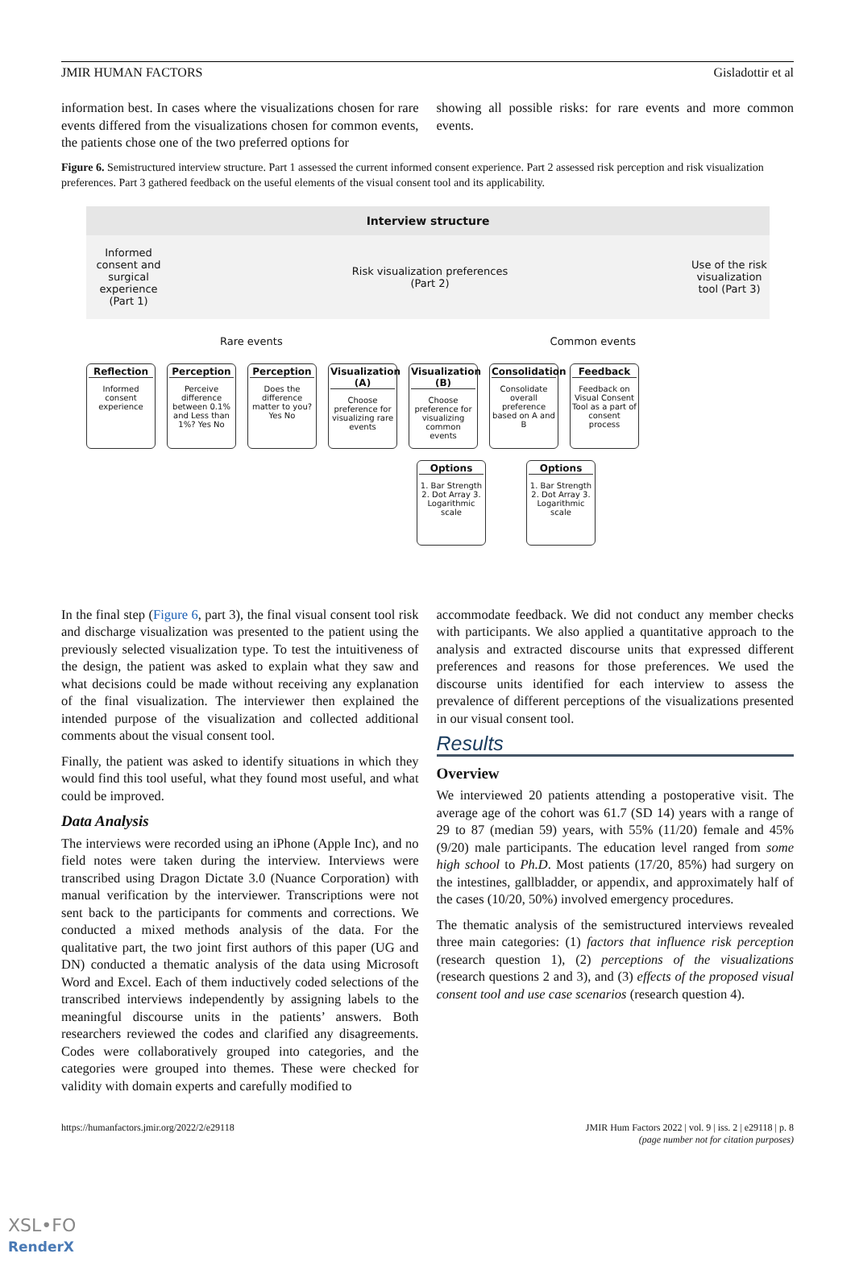JMIR HUMAN FACTORS Gisladottir et al
information best. In cases where the visualizations chosen for rare events differed from the visualizations chosen for common events, the patients chose one of the two preferred options for
showing all possible risks: for rare events and more common events.
Figure 6. Semistructured interview structure. Part 1 assessed the current informed consent experience. Part 2 assessed risk perception and risk visualization preferences. Part 3 gathered feedback on the useful elements of the visual consent tool and its applicability.
Interview structure
Informed consent and surgical experience (Part 1)
Risk visualization preferences
(Part 2)
Use of the risk visualization tool (Part 3)
Rare events Common events
Reflection
Informed consent experience
Perception
Perceive difference between 0.1% and Less than 1%? Yes No
Perception
Does the difference matter to you? Yes No
Visualization (A)
Choose preference for visualizing rare events
Visualization (B)
Choose preference for visualizing common events
Consolidation
Consolidate overall preference based on A and B
Feedback
Feedback on Visual Consent Tool as a part of consent process
Options
1. Bar Strength 2. Dot Array 3. Logarithmic scale
Options
1. Bar Strength 2. Dot Array 3. Logarithmic scale
In the final step (Figure 6, part 3), the final visual consent tool risk and discharge visualization was presented to the patient using the previously selected visualization type. To test the intuitiveness of the design, the patient was asked to explain what they saw and what decisions could be made without receiving any explanation of the final visualization. The interviewer then explained the intended purpose of the visualization and collected additional comments about the visual consent tool.
Finally, the patient was asked to identify situations in which they would find this tool useful, what they found most useful, and what could be improved.
Data Analysis
The interviews were recorded using an iPhone (Apple Inc), and no field notes were taken during the interview. Interviews were transcribed using Dragon Dictate 3.0 (Nuance Corporation) with manual verification by the interviewer. Transcriptions were not sent back to the participants for comments and corrections. We conducted a mixed methods analysis of the data. For the qualitative part, the two joint first authors of this paper (UG and DN) conducted a thematic analysis of the data using Microsoft Word and Excel. Each of them inductively coded selections of the transcribed interviews independently by assigning labels to the meaningful discourse units in the patients’ answers. Both researchers reviewed the codes and clarified any disagreements. Codes were collaboratively grouped into categories, and the categories were grouped into themes. These were checked for validity with domain experts and carefully modified to
accommodate feedback. We did not conduct any member checks with participants. We also applied a quantitative approach to the analysis and extracted discourse units that expressed different preferences and reasons for those preferences. We used the discourse units identified for each interview to assess the prevalence of different perceptions of the visualizations presented in our visual consent tool.
Results
Overview
We interviewed 20 patients attending a postoperative visit. The average age of the cohort was 61.7 (SD 14) years with a range of 29 to 87 (median 59) years, with 55% (11/20) female and 45% (9/20) male participants. The education level ranged from some high school to Ph.D. Most patients (17/20, 85%) had surgery on the intestines, gallbladder, or appendix, and approximately half of the cases (10/20, 50%) involved emergency procedures.
The thematic analysis of the semistructured interviews revealed three main categories: (1) factors that influence risk perception (research question 1), (2) perceptions of the visualizations (research questions 2 and 3), and (3) effects of the proposed visual consent tool and use case scenarios (research question 4).
https://humanfactors.jmir.org/2022/2/e29118 JMIR Hum Factors 2022 | vol. 9 | iss. 2 | e29118 | p. 8
(page number not for citation purposes)
XSL•FO
RenderX